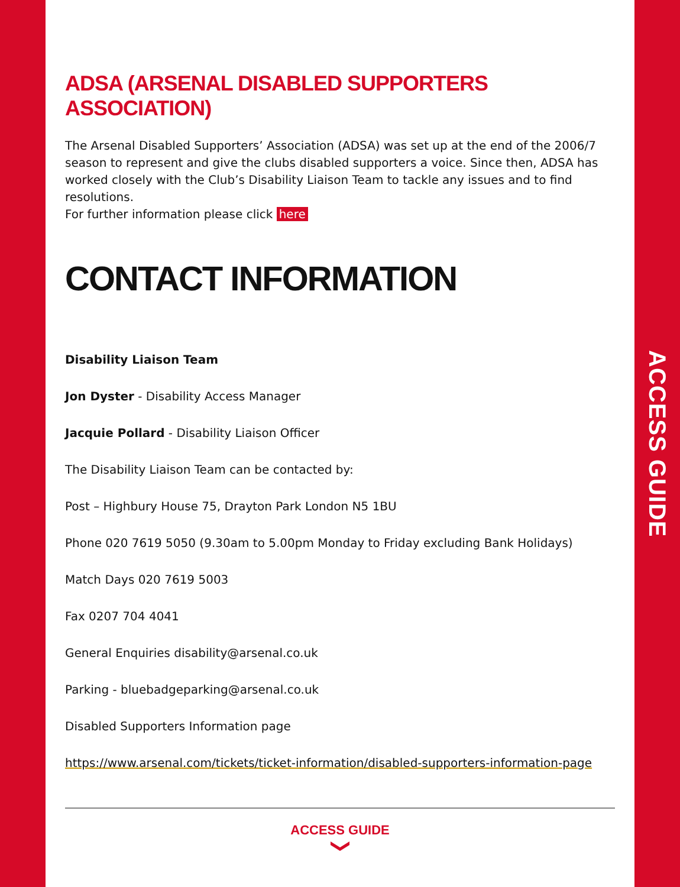ACCESS GUIDE
ADSA (ARSENAL DISABLED SUPPORTERS ASSOCIATION)
The Arsenal Disabled Supporters’ Association (ADSA) was set up at the end of the 2006/7 season to represent and give the clubs disabled supporters a voice. Since then, ADSA has worked closely with the Club’s Disability Liaison Team to tackle any issues and to find resolutions.
For further information please click here
CONTACT INFORMATION
Disability Liaison Team
Jon Dyster - Disability Access Manager
Jacquie Pollard - Disability Liaison Officer
The Disability Liaison Team can be contacted by:
Post – Highbury House 75, Drayton Park London N5 1BU
Phone 020 7619 5050 (9.30am to 5.00pm Monday to Friday excluding Bank Holidays)
Match Days 020 7619 5003
Fax 0207 704 4041
General Enquiries disability@arsenal.co.uk
Parking - bluebadgeparking@arsenal.co.uk
Disabled Supporters Information page
https://www.arsenal.com/tickets/ticket-information/disabled-supporters-information-page
ACCESS GUIDE